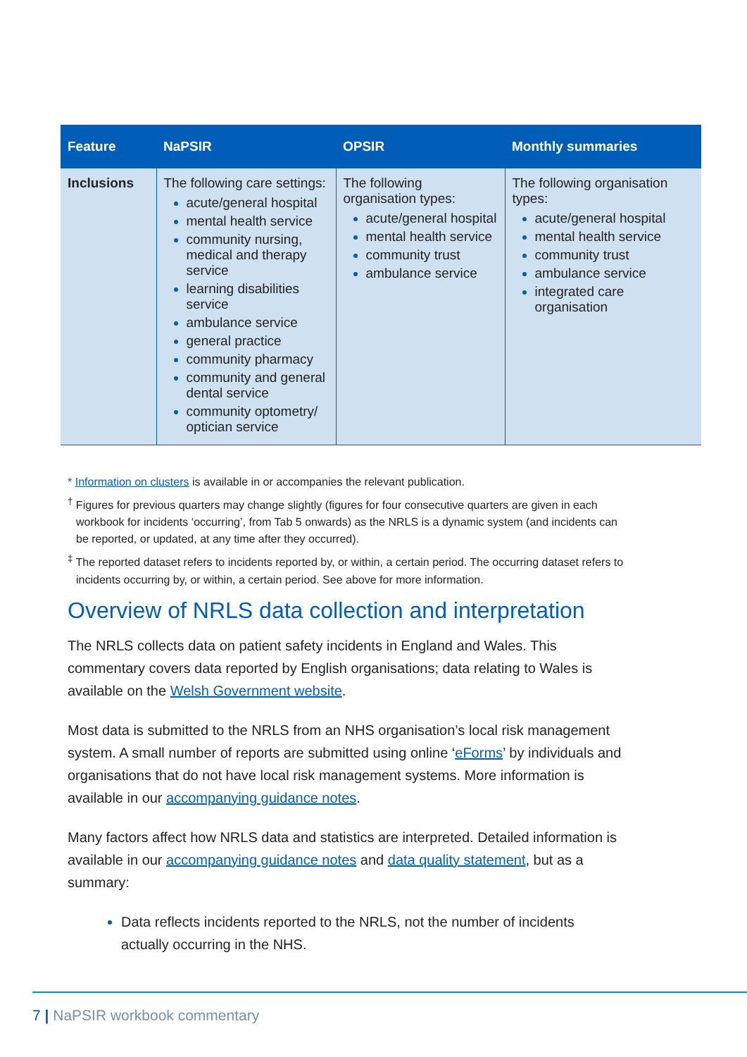| Feature | NaPSIR | OPSIR | Monthly summaries |
| --- | --- | --- | --- |
| Inclusions | The following care settings: acute/general hospital mental health service community nursing, medical and therapy service learning disabilities service ambulance service general practice community pharmacy community and general dental service community optometry/ optician service | The following organisation types: acute/general hospital mental health service community trust ambulance service | The following organisation types: acute/general hospital mental health service community trust ambulance service integrated care organisation |
* Information on clusters is available in or accompanies the relevant publication.
<sup>†</sup> Figures for previous quarters may change slightly (figures for four consecutive quarters are given in each workbook for incidents ‘occurring’, from Tab 5 onwards) as the NRLS is a dynamic system (and incidents can be reported, or updated, at any time after they occurred).
<sup>‡</sup> The reported dataset refers to incidents reported by, or within, a certain period. The occurring dataset refers to incidents occurring by, or within, a certain period. See above for more information.
Overview of NRLS data collection and interpretation
The NRLS collects data on patient safety incidents in England and Wales. This commentary covers data reported by English organisations; data relating to Wales is available on the Welsh Government website.
Most data is submitted to the NRLS from an NHS organisation’s local risk management system. A small number of reports are submitted using online ‘eForms’ by individuals and organisations that do not have local risk management systems. More information is available in our accompanying guidance notes.
Many factors affect how NRLS data and statistics are interpreted. Detailed information is available in our accompanying guidance notes and data quality statement, but as a summary:
Data reflects incidents reported to the NRLS, not the number of incidents actually occurring in the NHS.
7 | NaPSIR workbook commentary